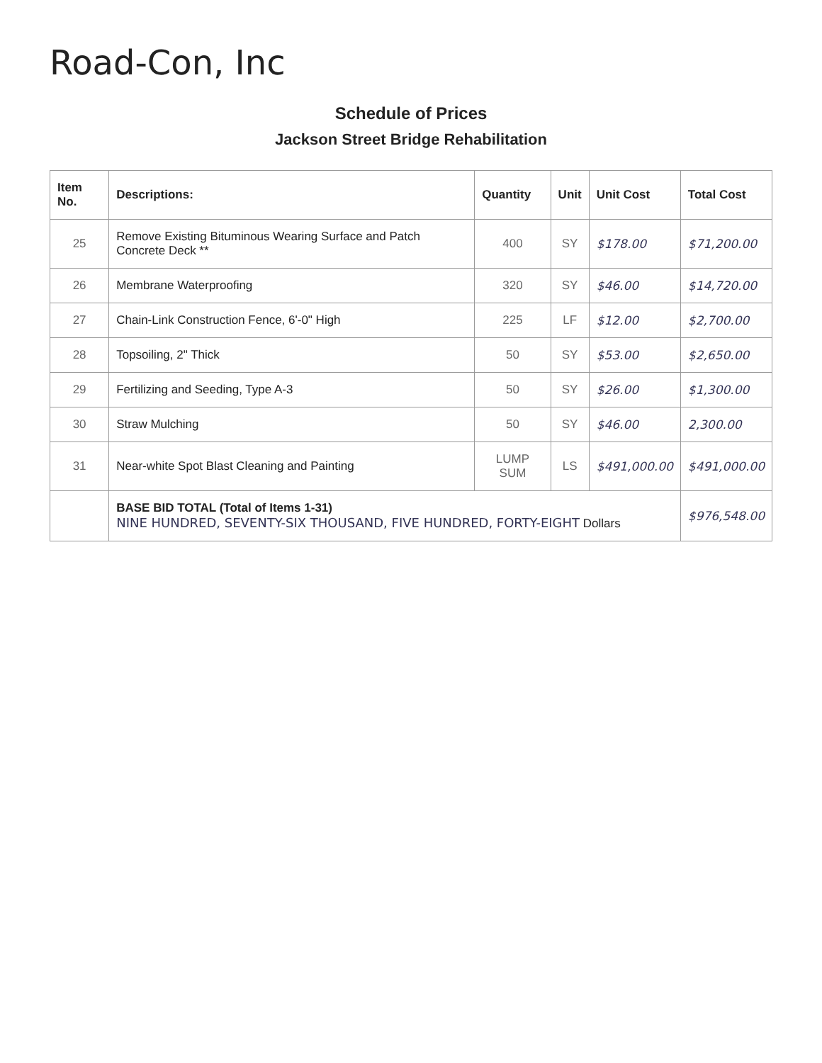Road-Con, Inc
Schedule of Prices
Jackson Street Bridge Rehabilitation
| Item No. | Descriptions: | Quantity | Unit | Unit Cost | Total Cost |
| --- | --- | --- | --- | --- | --- |
| 25 | Remove Existing Bituminous Wearing Surface and Patch Concrete Deck ** | 400 | SY | $178.00 | $71,200.00 |
| 26 | Membrane Waterproofing | 320 | SY | $46.00 | $14,720.00 |
| 27 | Chain-Link Construction Fence, 6'-0" High | 225 | LF | $12.00 | $2,700.00 |
| 28 | Topsoiling, 2" Thick | 50 | SY | $53.00 | $2,650.00 |
| 29 | Fertilizing and Seeding, Type A-3 | 50 | SY | $26.00 | $1,300.00 |
| 30 | Straw Mulching | 50 | SY | $46.00 | 2,300.00 |
| 31 | Near-white Spot Blast Cleaning and Painting | LUMP SUM | LS | $491,000.00 | $491,000.00 |
| | BASE BID TOTAL (Total of Items 1-31) NINE HUNDRED, SEVENTY-SIX THOUSAND, FIVE HUNDRED, FORTY-EIGHT Dollars | | | | $976,548.00 |